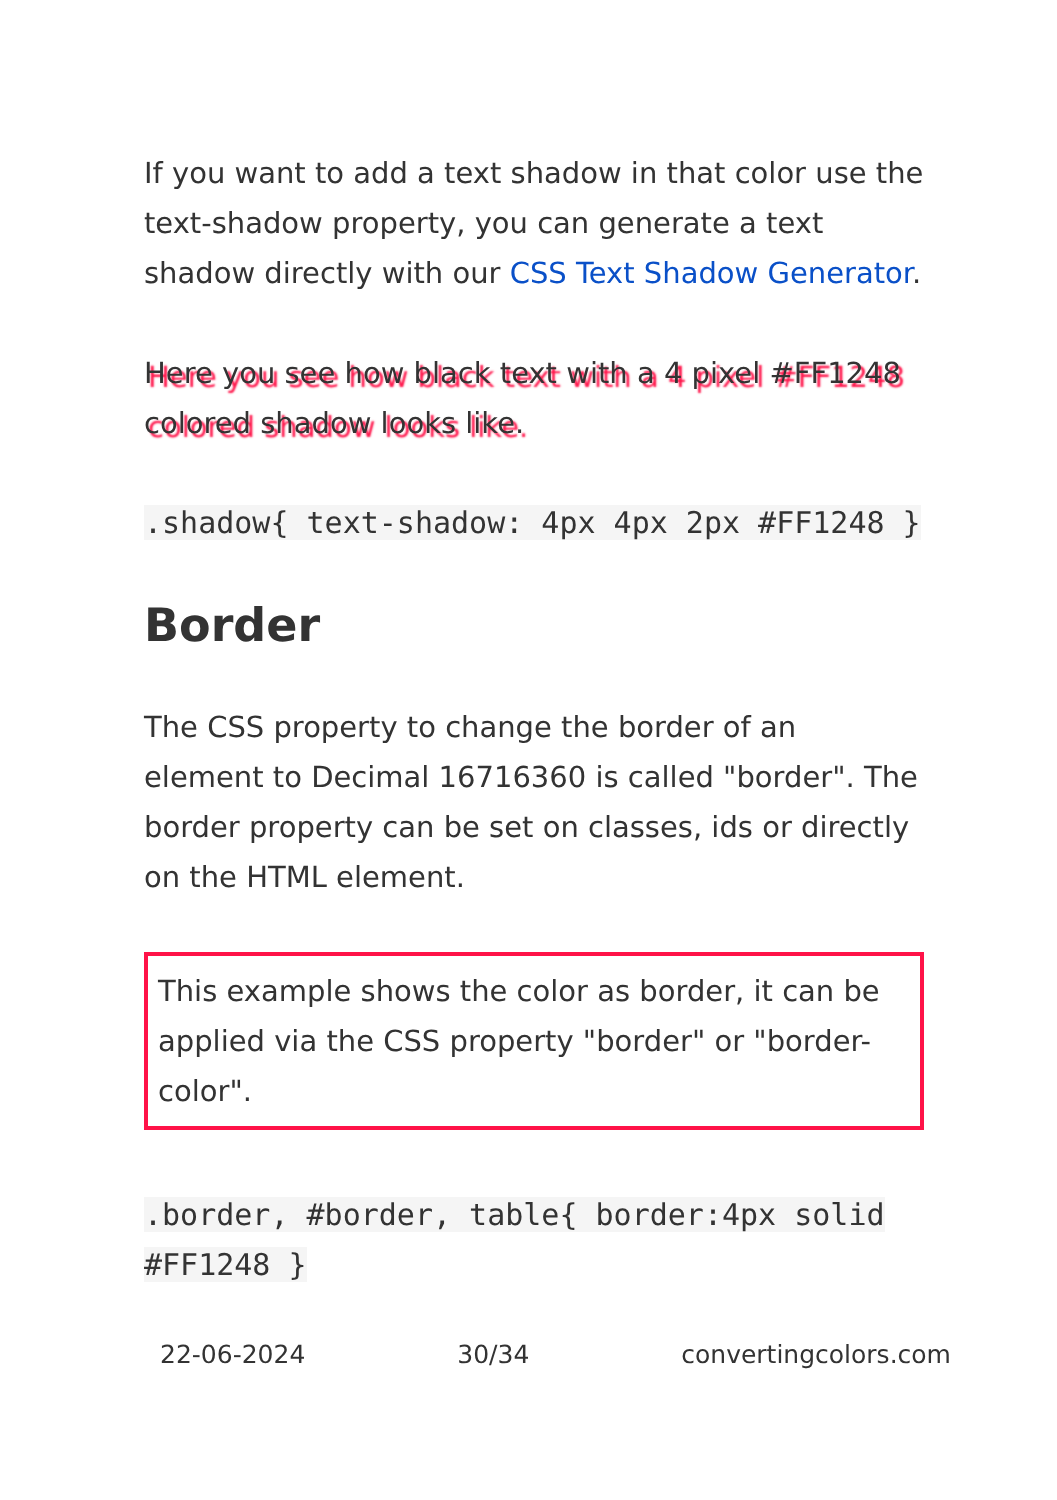If you want to add a text shadow in that color use the text-shadow property, you can generate a text shadow directly with our CSS Text Shadow Generator.
Here you see how black text with a 4 pixel #FF1248 colored shadow looks like.
.shadow{ text-shadow: 4px 4px 2px #FF1248 }
Border
The CSS property to change the border of an element to Decimal 16716360 is called "border". The border property can be set on classes, ids or directly on the HTML element.
This example shows the color as border, it can be applied via the CSS property "border" or "border-color".
.border, #border, table{ border:4px solid #FF1248 }
22-06-2024 30/34 convertingcolors.com